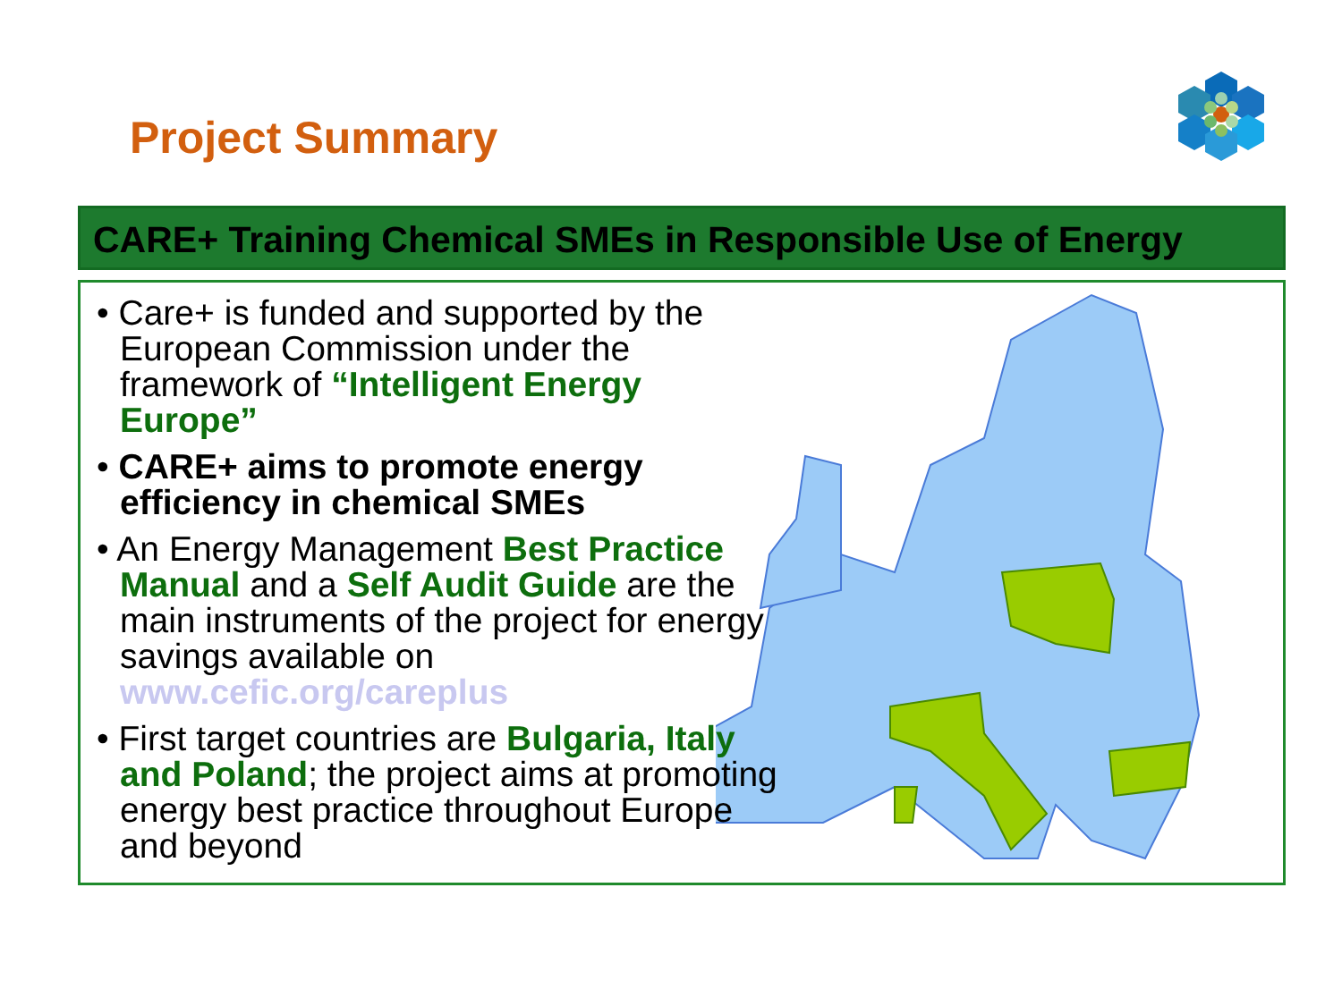Project Summary
CARE+ Training Chemical SMEs in Responsible Use of Energy
• Care+ is funded and supported by the European Commission under the framework of “Intelligent Energy Europe”
• CARE+ aims to promote energy efficiency in chemical SMEs
• An Energy Management Best Practice Manual and a Self Audit Guide are the main instruments of the project for energy savings available on www.cefic.org/careplus
• First target countries are Bulgaria, Italy and Poland; the project aims at promoting energy best practice throughout Europe and beyond